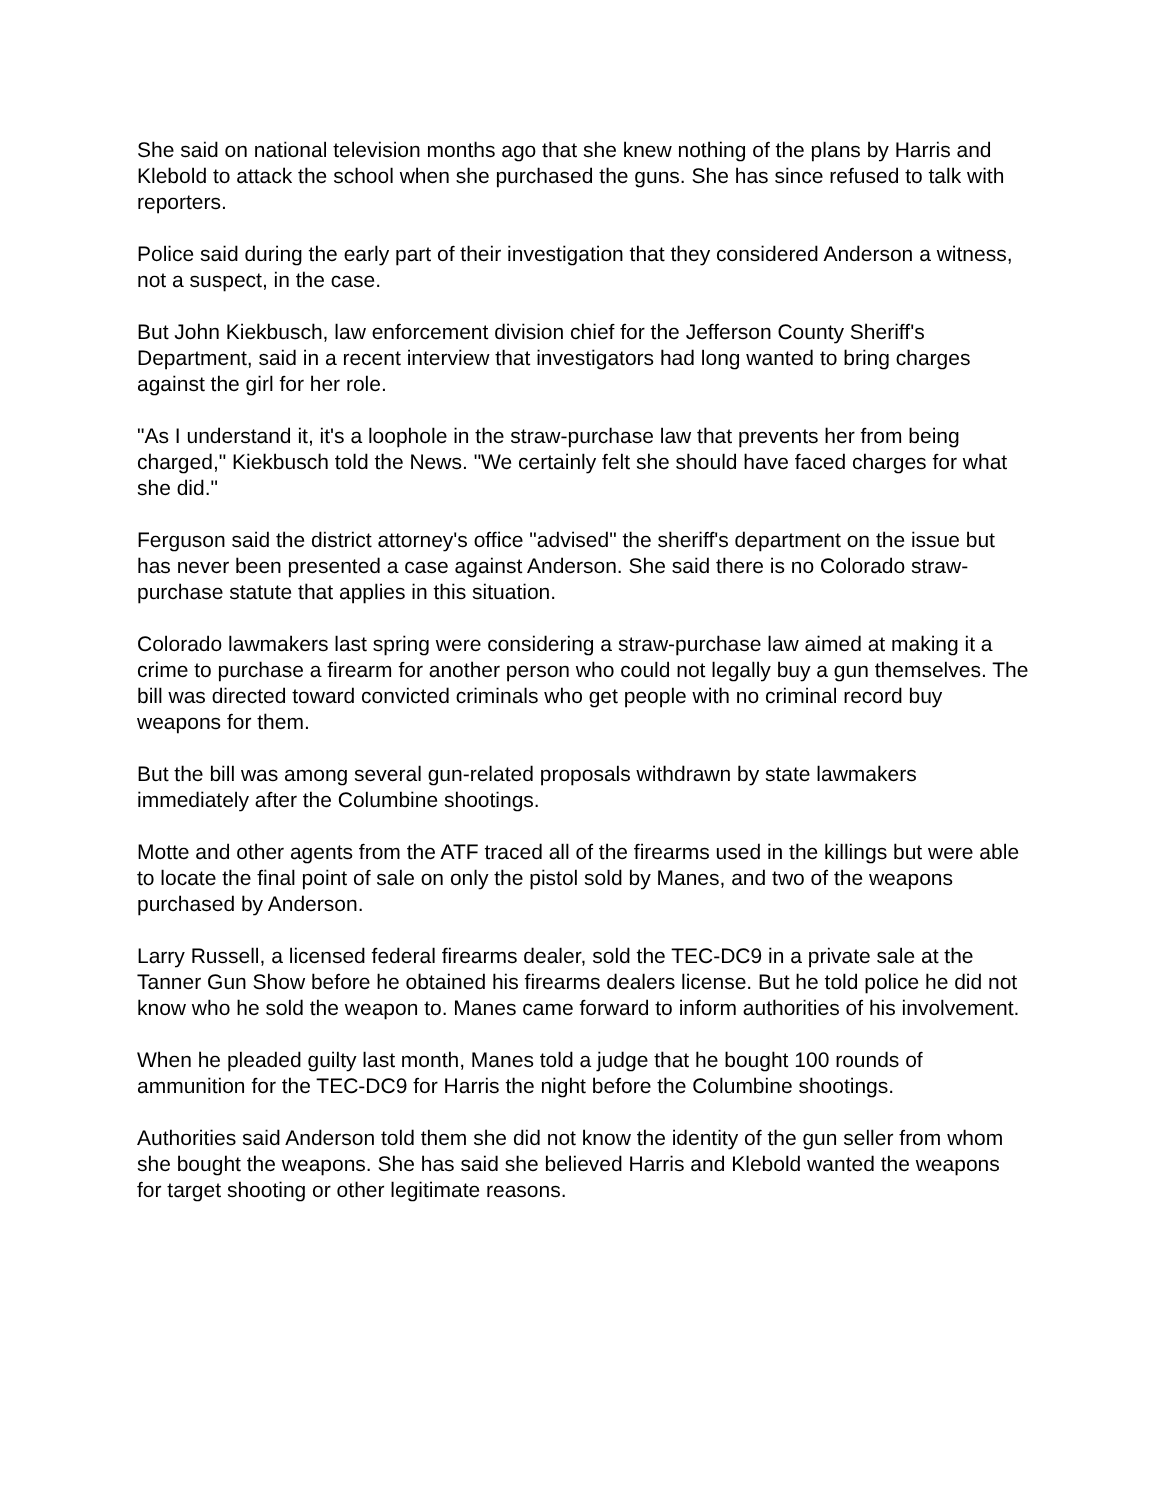She said on national television months ago that she knew nothing of the plans by Harris and Klebold to attack the school when she purchased the guns. She has since refused to talk with reporters.
Police said during the early part of their investigation that they considered Anderson a witness, not a suspect, in the case.
But John Kiekbusch, law enforcement division chief for the Jefferson County Sheriff's Department, said in a recent interview that investigators had long wanted to bring charges against the girl for her role.
"As I understand it, it's a loophole in the straw-purchase law that prevents her from being charged," Kiekbusch told the News. "We certainly felt she should have faced charges for what she did."
Ferguson said the district attorney's office "advised" the sheriff's department on the issue but has never been presented a case against Anderson. She said there is no Colorado straw-purchase statute that applies in this situation.
Colorado lawmakers last spring were considering a straw-purchase law aimed at making it a crime to purchase a firearm for another person who could not legally buy a gun themselves. The bill was directed toward convicted criminals who get people with no criminal record buy weapons for them.
But the bill was among several gun-related proposals withdrawn by state lawmakers immediately after the Columbine shootings.
Motte and other agents from the ATF traced all of the firearms used in the killings but were able to locate the final point of sale on only the pistol sold by Manes, and two of the weapons purchased by Anderson.
Larry Russell, a licensed federal firearms dealer, sold the TEC-DC9 in a private sale at the Tanner Gun Show before he obtained his firearms dealers license. But he told police he did not know who he sold the weapon to. Manes came forward to inform authorities of his involvement.
When he pleaded guilty last month, Manes told a judge that he bought 100 rounds of ammunition for the TEC-DC9 for Harris the night before the Columbine shootings.
Authorities said Anderson told them she did not know the identity of the gun seller from whom she bought the weapons. She has said she believed Harris and Klebold wanted the weapons for target shooting or other legitimate reasons.